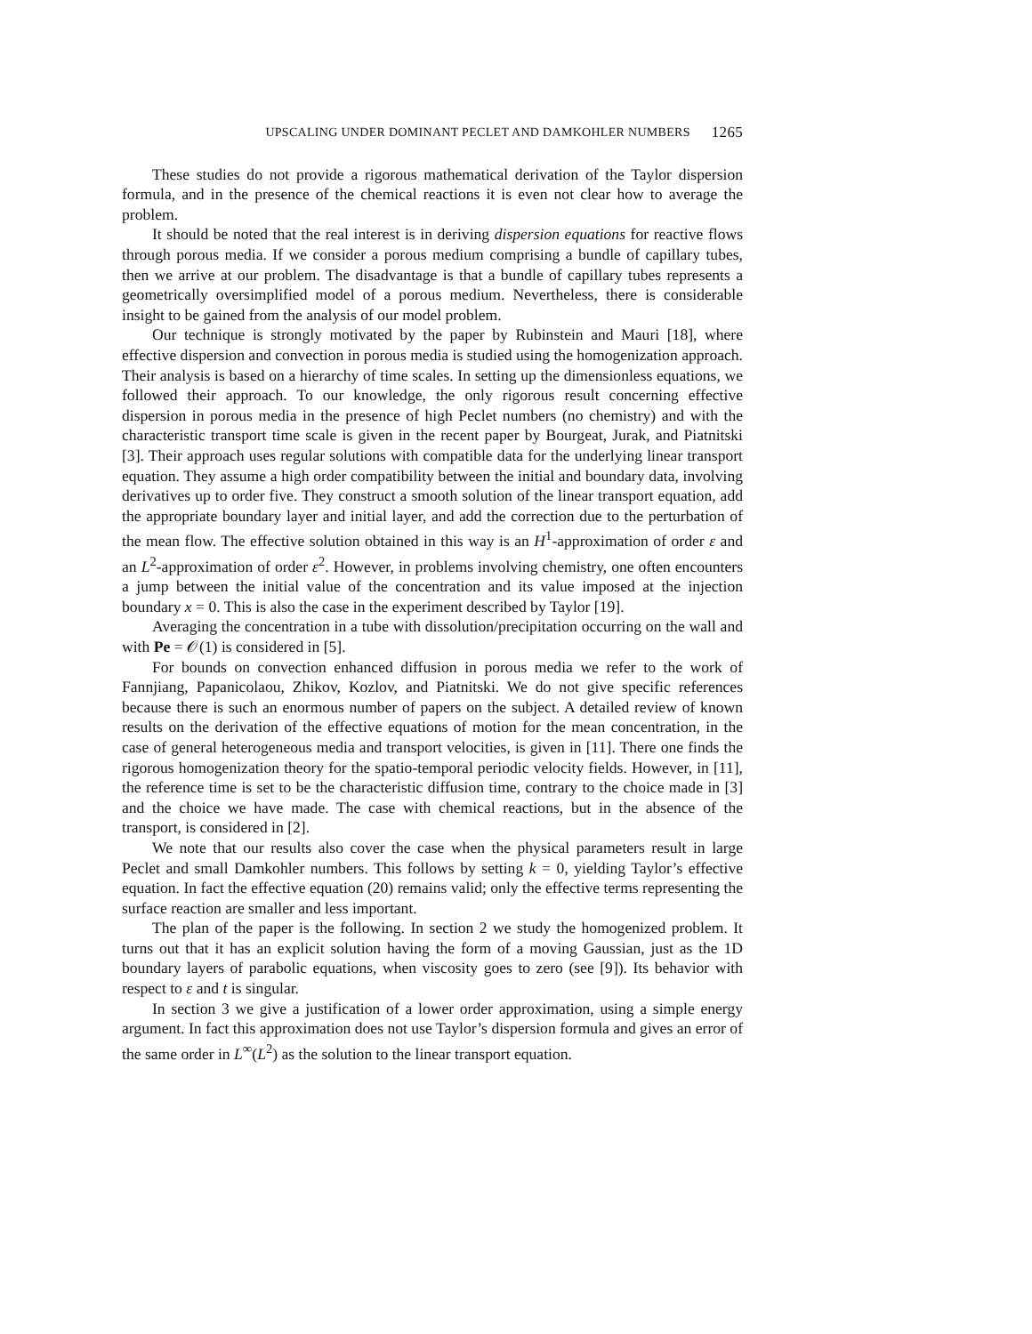UPSCALING UNDER DOMINANT PECLET AND DAMKOHLER NUMBERS 1265
These studies do not provide a rigorous mathematical derivation of the Taylor dispersion formula, and in the presence of the chemical reactions it is even not clear how to average the problem.
It should be noted that the real interest is in deriving dispersion equations for reactive flows through porous media. If we consider a porous medium comprising a bundle of capillary tubes, then we arrive at our problem. The disadvantage is that a bundle of capillary tubes represents a geometrically oversimplified model of a porous medium. Nevertheless, there is considerable insight to be gained from the analysis of our model problem.
Our technique is strongly motivated by the paper by Rubinstein and Mauri [18], where effective dispersion and convection in porous media is studied using the homogenization approach. Their analysis is based on a hierarchy of time scales. In setting up the dimensionless equations, we followed their approach. To our knowledge, the only rigorous result concerning effective dispersion in porous media in the presence of high Peclet numbers (no chemistry) and with the characteristic transport time scale is given in the recent paper by Bourgeat, Jurak, and Piatnitski [3]. Their approach uses regular solutions with compatible data for the underlying linear transport equation. They assume a high order compatibility between the initial and boundary data, involving derivatives up to order five. They construct a smooth solution of the linear transport equation, add the appropriate boundary layer and initial layer, and add the correction due to the perturbation of the mean flow. The effective solution obtained in this way is an H<sup>1</sup>-approximation of order ε and an L<sup>2</sup>-approximation of order ε<sup>2</sup>. However, in problems involving chemistry, one often encounters a jump between the initial value of the concentration and its value imposed at the injection boundary x = 0. This is also the case in the experiment described by Taylor [19].
Averaging the concentration in a tube with dissolution/precipitation occurring on the wall and with Pe = 𝒪(1) is considered in [5].
For bounds on convection enhanced diffusion in porous media we refer to the work of Fannjiang, Papanicolaou, Zhikov, Kozlov, and Piatnitski. We do not give specific references because there is such an enormous number of papers on the subject. A detailed review of known results on the derivation of the effective equations of motion for the mean concentration, in the case of general heterogeneous media and transport velocities, is given in [11]. There one finds the rigorous homogenization theory for the spatio-temporal periodic velocity fields. However, in [11], the reference time is set to be the characteristic diffusion time, contrary to the choice made in [3] and the choice we have made. The case with chemical reactions, but in the absence of the transport, is considered in [2].
We note that our results also cover the case when the physical parameters result in large Peclet and small Damkohler numbers. This follows by setting k = 0, yielding Taylor’s effective equation. In fact the effective equation (20) remains valid; only the effective terms representing the surface reaction are smaller and less important.
The plan of the paper is the following. In section 2 we study the homogenized problem. It turns out that it has an explicit solution having the form of a moving Gaussian, just as the 1D boundary layers of parabolic equations, when viscosity goes to zero (see [9]). Its behavior with respect to ε and t is singular.
In section 3 we give a justification of a lower order approximation, using a simple energy argument. In fact this approximation does not use Taylor’s dispersion formula and gives an error of the same order in L<sup>∞</sup>(L<sup>2</sup>) as the solution to the linear transport equation.